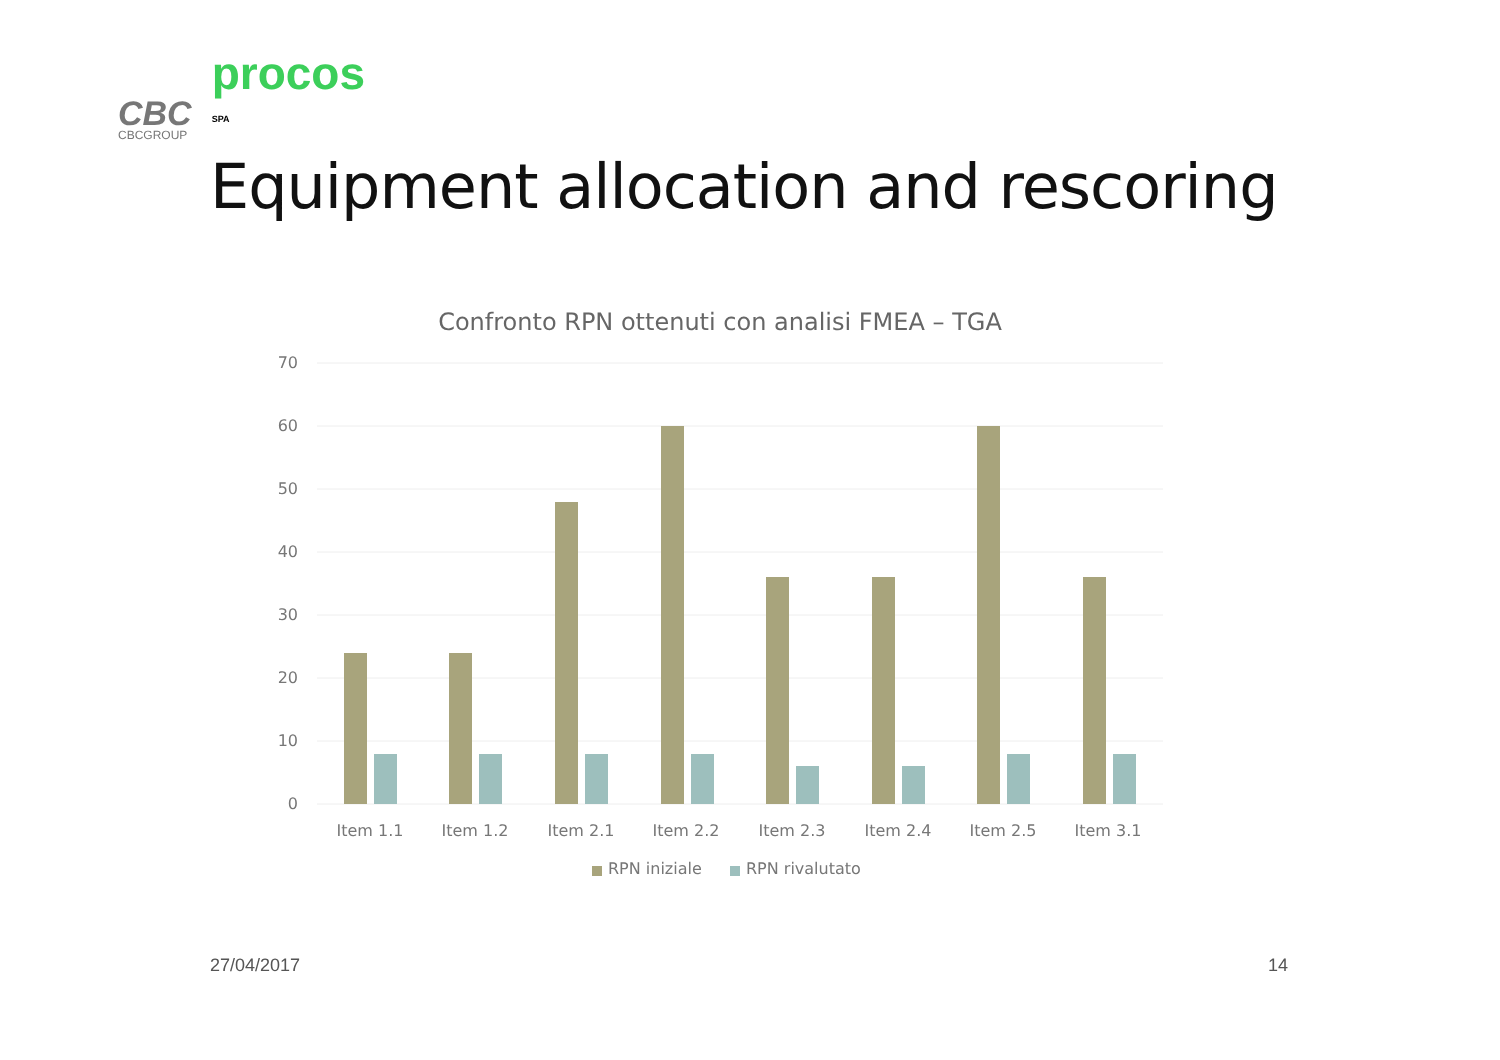CBC
CBCGROUP
procos
SPA
Equipment allocation and rescoring
Confronto RPN ottenuti con analisi FMEA – TGA
70
60
50
40
30
20
10
0
Item 1.1
Item 1.2
Item 2.1
Item 2.2
Item 2.3
Item 2.4
Item 2.5
Item 3.1
RPN iniziale
RPN rivalutato
27/04/2017 14